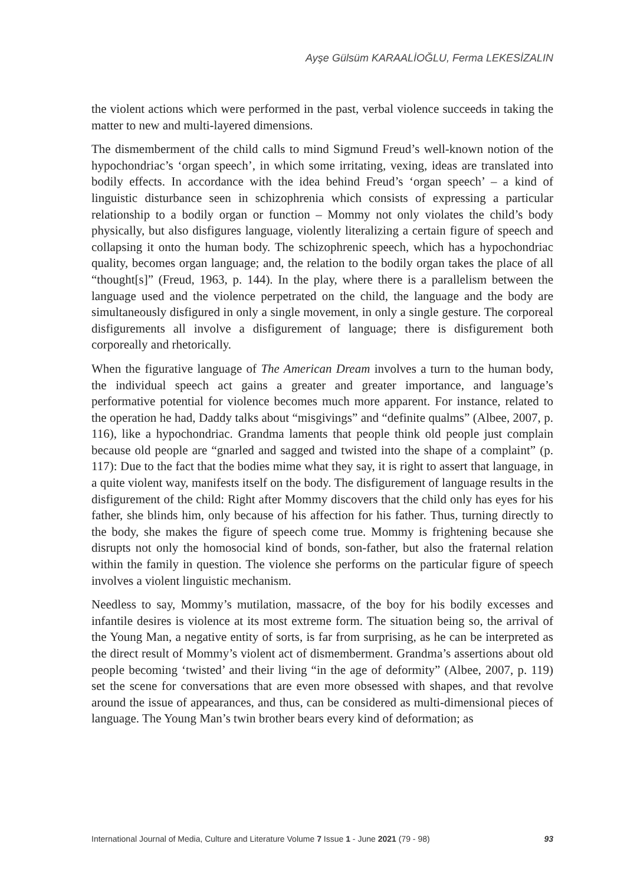Ayşe Gülsüm KARAALİOĞLU, Ferma LEKESİZALIN
the violent actions which were performed in the past, verbal violence succeeds in taking the matter to new and multi-layered dimensions.
The dismemberment of the child calls to mind Sigmund Freud’s well-known notion of the hypochondriac’s ‘organ speech’, in which some irritating, vexing, ideas are translated into bodily effects. In accordance with the idea behind Freud’s ‘organ speech’ – a kind of linguistic disturbance seen in schizophrenia which consists of expressing a particular relationship to a bodily organ or function – Mommy not only violates the child’s body physically, but also disfigures language, violently literalizing a certain figure of speech and collapsing it onto the human body. The schizophrenic speech, which has a hypochondriac quality, becomes organ language; and, the relation to the bodily organ takes the place of all “thought[s]” (Freud, 1963, p. 144). In the play, where there is a parallelism between the language used and the violence perpetrated on the child, the language and the body are simultaneously disfigured in only a single movement, in only a single gesture. The corporeal disfigurements all involve a disfigurement of language; there is disfigurement both corporeally and rhetorically.
When the figurative language of The American Dream involves a turn to the human body, the individual speech act gains a greater and greater importance, and language’s performative potential for violence becomes much more apparent. For instance, related to the operation he had, Daddy talks about “misgivings” and “definite qualms” (Albee, 2007, p. 116), like a hypochondriac. Grandma laments that people think old people just complain because old people are “gnarled and sagged and twisted into the shape of a complaint” (p. 117): Due to the fact that the bodies mime what they say, it is right to assert that language, in a quite violent way, manifests itself on the body. The disfigurement of language results in the disfigurement of the child: Right after Mommy discovers that the child only has eyes for his father, she blinds him, only because of his affection for his father. Thus, turning directly to the body, she makes the figure of speech come true. Mommy is frightening because she disrupts not only the homosocial kind of bonds, son-father, but also the fraternal relation within the family in question. The violence she performs on the particular figure of speech involves a violent linguistic mechanism.
Needless to say, Mommy’s mutilation, massacre, of the boy for his bodily excesses and infantile desires is violence at its most extreme form. The situation being so, the arrival of the Young Man, a negative entity of sorts, is far from surprising, as he can be interpreted as the direct result of Mommy’s violent act of dismemberment. Grandma’s assertions about old people becoming ‘twisted’ and their living “in the age of deformity” (Albee, 2007, p. 119) set the scene for conversations that are even more obsessed with shapes, and that revolve around the issue of appearances, and thus, can be considered as multi-dimensional pieces of language. The Young Man’s twin brother bears every kind of deformation; as
International Journal of Media, Culture and Literature Volume 7 Issue 1 - June 2021 (79 - 98) 93